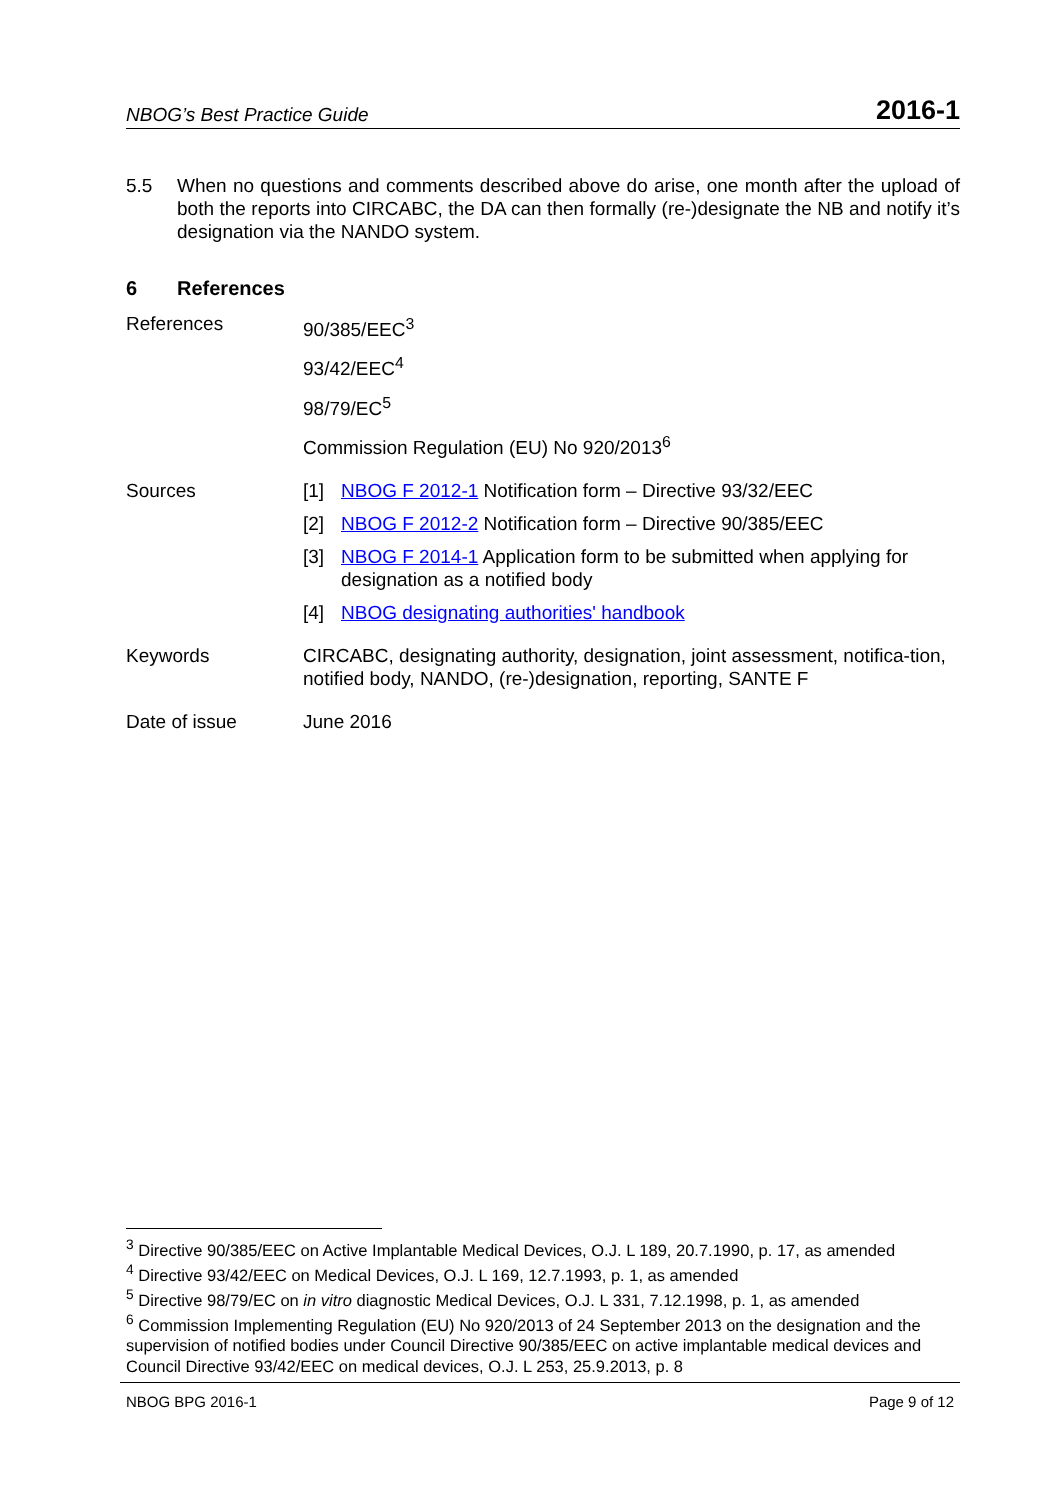NBOG’s Best Practice Guide 2016-1
5.5 When no questions and comments described above do arise, one month after the upload of both the reports into CIRCABC, the DA can then formally (re-)designate the NB and notify it’s designation via the NANDO system.
6 References
| References | 90/385/EEC<sup>3</sup> |
| | 93/42/EEC<sup>4</sup> |
| | 98/79/EC<sup>5</sup> |
| | Commission Regulation (EU) No 920/2013<sup>6</sup> |
| Sources | [1] NBOG F 2012-1 Notification form – Directive 93/32/EEC |
| | [2] NBOG F 2012-2 Notification form – Directive 90/385/EEC |
| | [3] NBOG F 2014-1 Application form to be submitted when applying for designation as a notified body |
| | [4] NBOG designating authorities' handbook |
| Keywords | CIRCABC, designating authority, designation, joint assessment, notifica-tion, notified body, NANDO, (re-)designation, reporting, SANTE F |
| Date of issue | June 2016 |
<sup>3</sup> Directive 90/385/EEC on Active Implantable Medical Devices, O.J. L 189, 20.7.1990, p. 17, as amended
<sup>4</sup> Directive 93/42/EEC on Medical Devices, O.J. L 169, 12.7.1993, p. 1, as amended
<sup>5</sup> Directive 98/79/EC on in vitro diagnostic Medical Devices, O.J. L 331, 7.12.1998, p. 1, as amended
<sup>6</sup> Commission Implementing Regulation (EU) No 920/2013 of 24 September 2013 on the designation and the supervision of notified bodies under Council Directive 90/385/EEC on active implantable medical devices and Council Directive 93/42/EEC on medical devices, O.J. L 253, 25.9.2013, p. 8
NBOG BPG 2016-1 Page 9 of 12